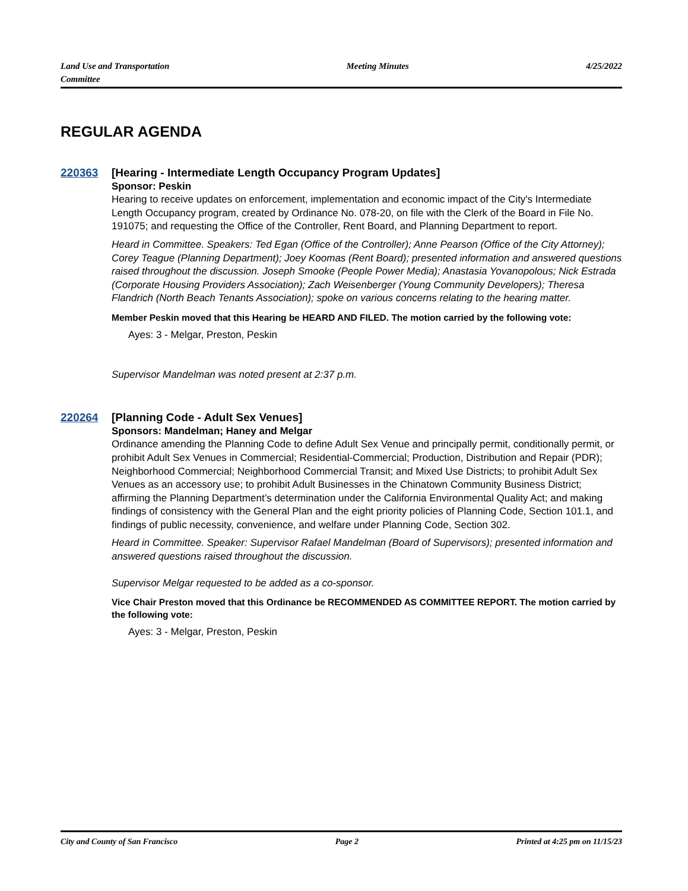Land Use and Transportation
Committee
Meeting Minutes 4/25/2022
REGULAR AGENDA
220363
[Hearing - Intermediate Length Occupancy Program Updates]
Sponsor: Peskin
Hearing to receive updates on enforcement, implementation and economic impact of the City's Intermediate Length Occupancy program, created by Ordinance No. 078-20, on file with the Clerk of the Board in File No. 191075; and requesting the Office of the Controller, Rent Board, and Planning Department to report.
Heard in Committee. Speakers: Ted Egan (Office of the Controller); Anne Pearson (Office of the City Attorney); Corey Teague (Planning Department); Joey Koomas (Rent Board); presented information and answered questions raised throughout the discussion. Joseph Smooke (People Power Media); Anastasia Yovanopolous; Nick Estrada (Corporate Housing Providers Association); Zach Weisenberger (Young Community Developers); Theresa Flandrich (North Beach Tenants Association); spoke on various concerns relating to the hearing matter.
Member Peskin moved that this Hearing be HEARD AND FILED. The motion carried by the following vote:
Ayes: 3 - Melgar, Preston, Peskin
Supervisor Mandelman was noted present at 2:37 p.m.
220264
[Planning Code - Adult Sex Venues]
Sponsors: Mandelman; Haney and Melgar
Ordinance amending the Planning Code to define Adult Sex Venue and principally permit, conditionally permit, or prohibit Adult Sex Venues in Commercial; Residential-Commercial; Production, Distribution and Repair (PDR); Neighborhood Commercial; Neighborhood Commercial Transit; and Mixed Use Districts; to prohibit Adult Sex Venues as an accessory use; to prohibit Adult Businesses in the Chinatown Community Business District; affirming the Planning Department’s determination under the California Environmental Quality Act; and making findings of consistency with the General Plan and the eight priority policies of Planning Code, Section 101.1, and findings of public necessity, convenience, and welfare under Planning Code, Section 302.
Heard in Committee. Speaker: Supervisor Rafael Mandelman (Board of Supervisors); presented information and answered questions raised throughout the discussion.
Supervisor Melgar requested to be added as a co-sponsor.
Vice Chair Preston moved that this Ordinance be RECOMMENDED AS COMMITTEE REPORT. The motion carried by the following vote:
Ayes: 3 - Melgar, Preston, Peskin
City and County of San Francisco
Page 2 Printed at 4:25 pm on 11/15/23